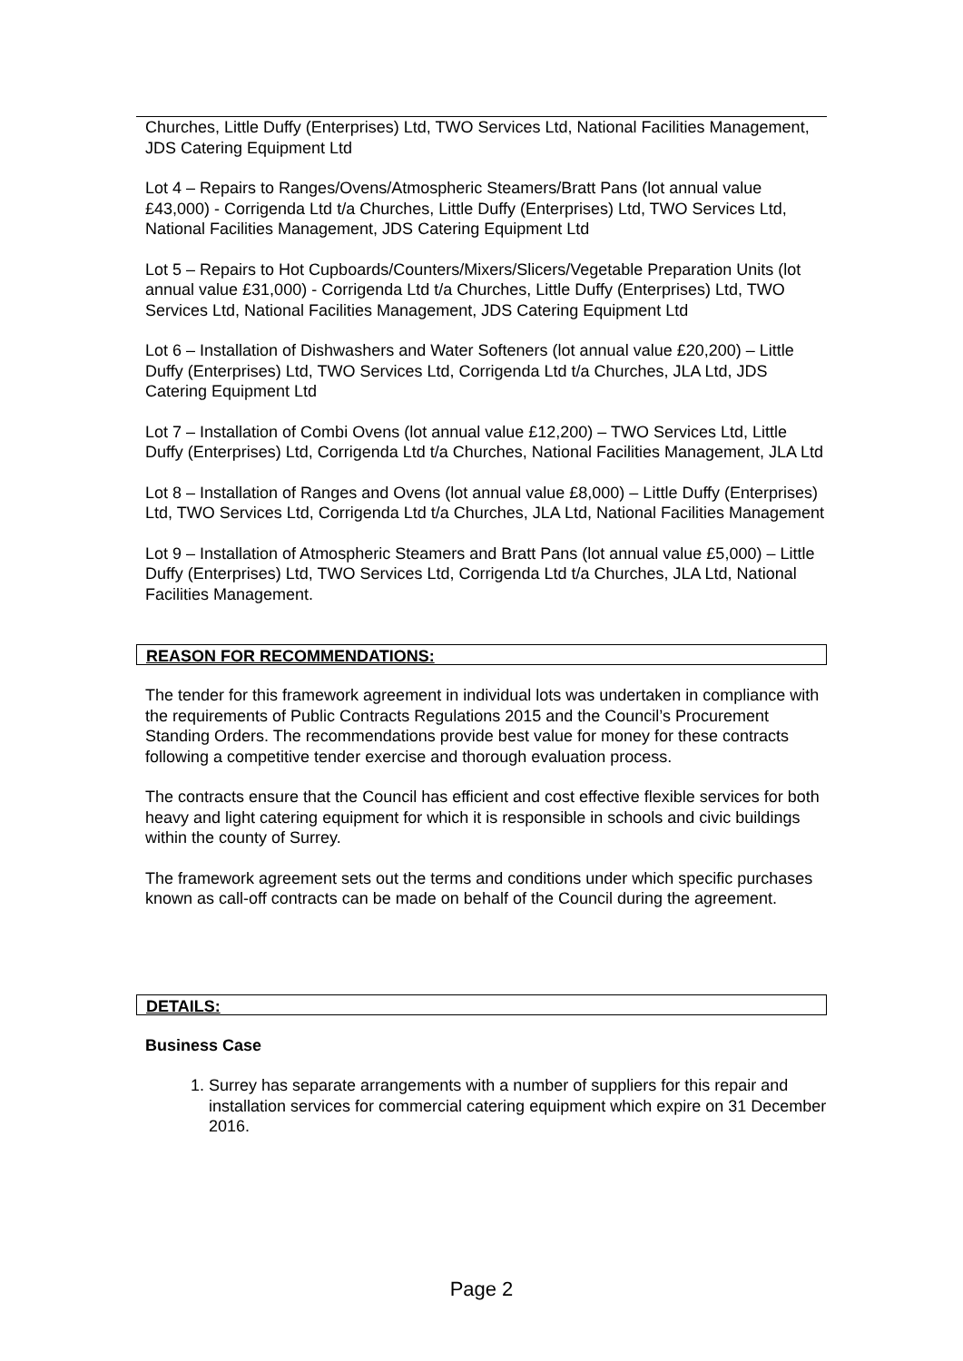Churches, Little Duffy (Enterprises) Ltd, TWO Services Ltd, National Facilities Management, JDS Catering Equipment Ltd
Lot 4 – Repairs to Ranges/Ovens/Atmospheric Steamers/Bratt Pans (lot annual value £43,000) - Corrigenda Ltd t/a Churches, Little Duffy (Enterprises) Ltd, TWO Services Ltd, National Facilities Management, JDS Catering Equipment Ltd
Lot 5 – Repairs to Hot Cupboards/Counters/Mixers/Slicers/Vegetable Preparation Units (lot annual value £31,000) - Corrigenda Ltd t/a Churches, Little Duffy (Enterprises) Ltd, TWO Services Ltd, National Facilities Management, JDS Catering Equipment Ltd
Lot 6 – Installation of Dishwashers and Water Softeners (lot annual value £20,200) – Little Duffy (Enterprises) Ltd, TWO Services Ltd, Corrigenda Ltd t/a Churches, JLA Ltd, JDS Catering Equipment Ltd
Lot 7 – Installation of Combi Ovens (lot annual value £12,200) – TWO Services Ltd, Little Duffy (Enterprises) Ltd, Corrigenda Ltd t/a Churches, National Facilities Management, JLA Ltd
Lot 8 – Installation of Ranges and Ovens (lot annual value £8,000) – Little Duffy (Enterprises) Ltd, TWO Services Ltd, Corrigenda Ltd t/a Churches, JLA Ltd, National Facilities Management
Lot 9 – Installation of Atmospheric Steamers and Bratt Pans (lot annual value £5,000) – Little Duffy (Enterprises) Ltd, TWO Services Ltd, Corrigenda Ltd t/a Churches, JLA Ltd, National Facilities Management.
REASON FOR RECOMMENDATIONS:
The tender for this framework agreement in individual lots was undertaken in compliance with the requirements of Public Contracts Regulations 2015 and the Council’s Procurement Standing Orders. The recommendations provide best value for money for these contracts following a competitive tender exercise and thorough evaluation process.
The contracts ensure that the Council has efficient and cost effective flexible services for both heavy and light catering equipment for which it is responsible in schools and civic buildings within the county of Surrey.
The framework agreement sets out the terms and conditions under which specific purchases known as call-off contracts can be made on behalf of the Council during the agreement.
DETAILS:
Business Case
1. Surrey has separate arrangements with a number of suppliers for this repair and installation services for commercial catering equipment which expire on 31 December 2016.
Page 2